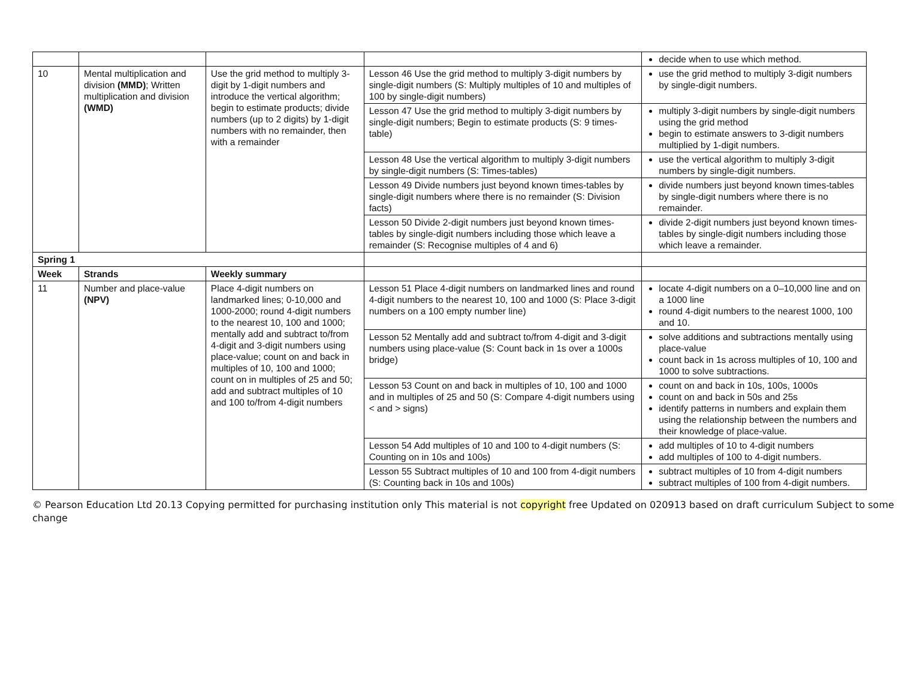| | | | | decide when to use which method. |
| 10 | Mental multiplication and division (MMD) ; Written multiplication and division (WMD) | Use the grid method to multiply 3-digit by 1-digit numbers and introduce the vertical algorithm; begin to estimate products; divide numbers (up to 2 digits) by 1-digit numbers with no remainder, then with a remainder | Lesson 46 Use the grid method to multiply 3-digit numbers by single-digit numbers (S: Multiply multiples of 10 and multiples of 100 by single-digit numbers) | use the grid method to multiply 3-digit numbers by single-digit numbers. |
| | | | Lesson 47 Use the grid method to multiply 3-digit numbers by single-digit numbers; Begin to estimate products (S: 9 times-table) | multiply 3-digit numbers by single-digit numbers using the grid method begin to estimate answers to 3-digit numbers multiplied by 1-digit numbers. |
| | | | Lesson 48 Use the vertical algorithm to multiply 3-digit numbers by single-digit numbers (S: Times-tables) | use the vertical algorithm to multiply 3-digit numbers by single-digit numbers. |
| | | | Lesson 49 Divide numbers just beyond known times-tables by single-digit numbers where there is no remainder (S: Division facts) | divide numbers just beyond known times-tables by single-digit numbers where there is no remainder. |
| | | | Lesson 50 Divide 2-digit numbers just beyond known times-tables by single-digit numbers including those which leave a remainder (S: Recognise multiples of 4 and 6) | divide 2-digit numbers just beyond known times-tables by single-digit numbers including those which leave a remainder. |
| Spring 1 | | | | |
| Week | Strands | Weekly summary | | |
| 11 | Number and place-value (NPV) | Place 4-digit numbers on landmarked lines; 0-10,000 and 1000-2000; round 4-digit numbers to the nearest 10, 100 and 1000; mentally add and subtract to/from 4-digit and 3-digit numbers using place-value; count on and back in multiples of 10, 100 and 1000; count on in multiples of 25 and 50; add and subtract multiples of 10 and 100 to/from 4-digit numbers | Lesson 51 Place 4-digit numbers on landmarked lines and round 4-digit numbers to the nearest 10, 100 and 1000 (S: Place 3-digit numbers on a 100 empty number line) | locate 4-digit numbers on a 0–10,000 line and on a 1000 line round 4-digit numbers to the nearest 1000, 100 and 10. |
| | | | Lesson 52 Mentally add and subtract to/from 4-digit and 3-digit numbers using place-value (S: Count back in 1s over a 1000s bridge) | solve additions and subtractions mentally using place-value count back in 1s across multiples of 10, 100 and 1000 to solve subtractions. |
| | | | Lesson 53 Count on and back in multiples of 10, 100 and 1000 and in multiples of 25 and 50 (S: Compare 4-digit numbers using < and > signs) | count on and back in 10s, 100s, 1000s count on and back in 50s and 25s identify patterns in numbers and explain them using the relationship between the numbers and their knowledge of place-value. |
| | | | Lesson 54 Add multiples of 10 and 100 to 4-digit numbers (S: Counting on in 10s and 100s) | add multiples of 10 to 4-digit numbers add multiples of 100 to 4-digit numbers. |
| | | | Lesson 55 Subtract multiples of 10 and 100 from 4-digit numbers (S: Counting back in 10s and 100s) | subtract multiples of 10 from 4-digit numbers subtract multiples of 100 from 4-digit numbers. |
© Pearson Education Ltd 20.13 Copying permitted for purchasing institution only This material is not copyright free Updated on 020913 based on draft curriculum Subject to some change